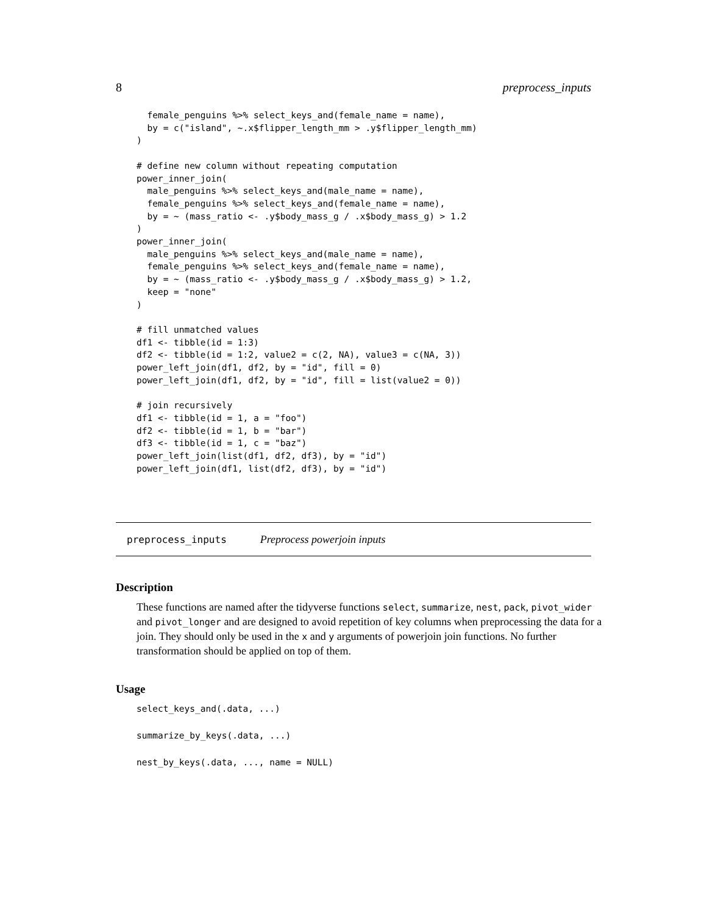8 preprocess_inputs
  female_penguins %>% select_keys_and(female_name = name),
  by = c("island", ~.x$flipper_length_mm > .y$flipper_length_mm)
)

# define new column without repeating computation
power_inner_join(
  male_penguins %>% select_keys_and(male_name = name),
  female_penguins %>% select_keys_and(female_name = name),
  by = ~ (mass_ratio <- .y$body_mass_g / .x$body_mass_g) > 1.2
)
power_inner_join(
  male_penguins %>% select_keys_and(male_name = name),
  female_penguins %>% select_keys_and(female_name = name),
  by = ~ (mass_ratio <- .y$body_mass_g / .x$body_mass_g) > 1.2,
  keep = "none"
)

# fill unmatched values
df1 <- tibble(id = 1:3)
df2 <- tibble(id = 1:2, value2 = c(2, NA), value3 = c(NA, 3))
power_left_join(df1, df2, by = "id", fill = 0)
power_left_join(df1, df2, by = "id", fill = list(value2 = 0))

# join recursively
df1 <- tibble(id = 1, a = "foo")
df2 <- tibble(id = 1, b = "bar")
df3 <- tibble(id = 1, c = "baz")
power_left_join(list(df1, df2, df3), by = "id")
power_left_join(df1, list(df2, df3), by = "id")
preprocess_inputs Preprocess powerjoin inputs
Description
These functions are named after the tidyverse functions select, summarize, nest, pack, pivot_wider and pivot_longer and are designed to avoid repetition of key columns when preprocessing the data for a join. They should only be used in the x and y arguments of powerjoin join functions. No further transformation should be applied on top of them.
Usage
select_keys_and(.data, ...)

summarize_by_keys(.data, ...)

nest_by_keys(.data, ..., name = NULL)